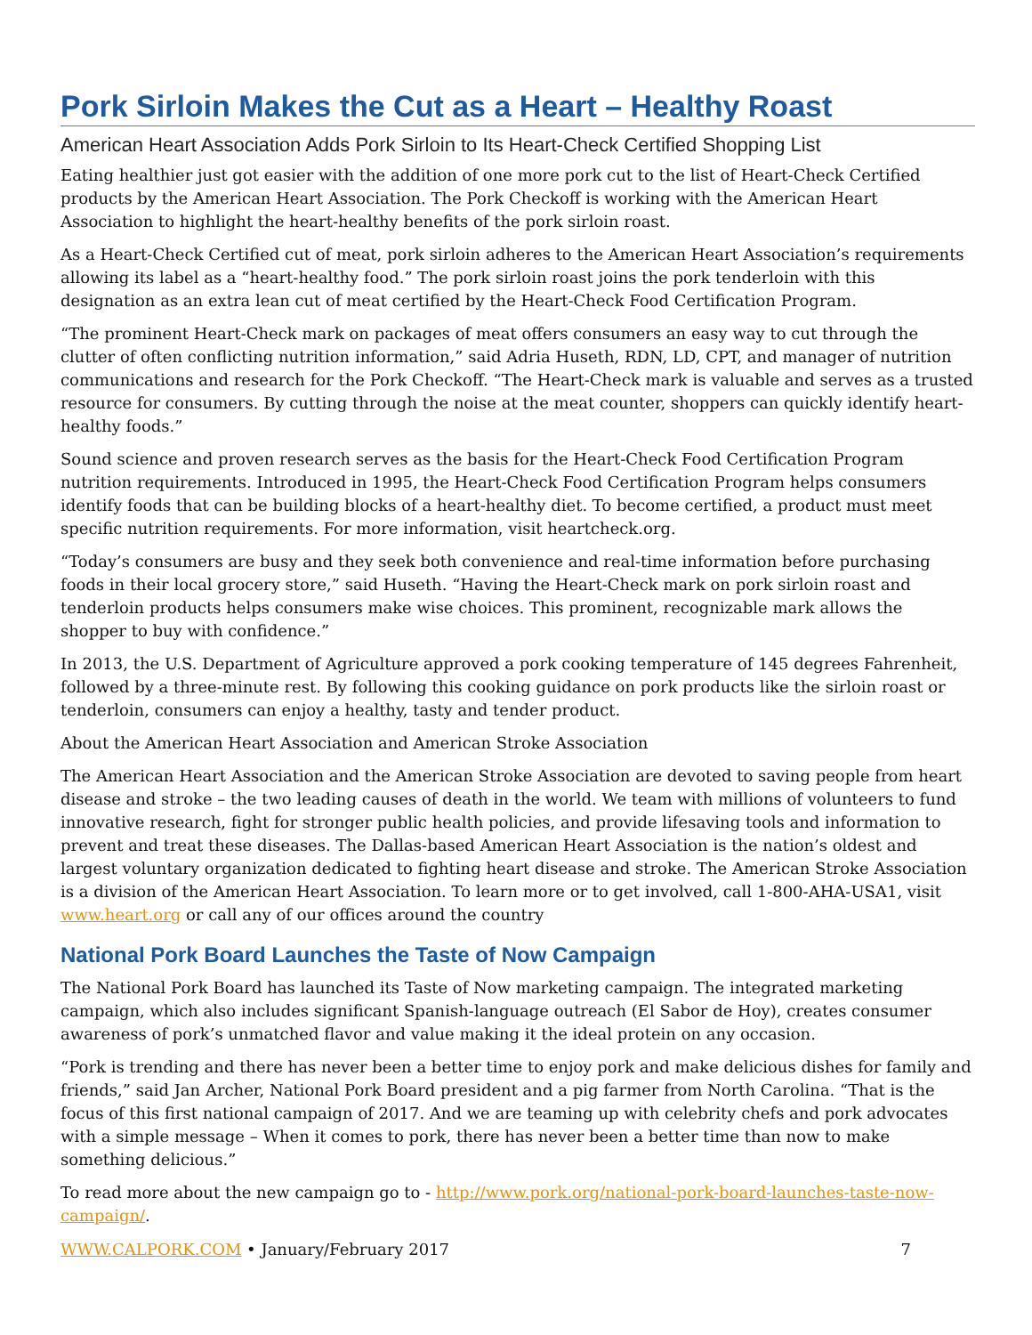Pork Sirloin Makes the Cut as a Heart – Healthy Roast
American Heart Association Adds Pork Sirloin to Its Heart-Check Certified Shopping List
Eating healthier just got easier with the addition of one more pork cut to the list of Heart-Check Certified products by the American Heart Association. The Pork Checkoff is working with the American Heart Association to highlight the heart-healthy benefits of the pork sirloin roast.
As a Heart-Check Certified cut of meat, pork sirloin adheres to the American Heart Association’s requirements allowing its label as a “heart-healthy food.” The pork sirloin roast joins the pork tenderloin with this designation as an extra lean cut of meat certified by the Heart-Check Food Certification Program.
“The prominent Heart-Check mark on packages of meat offers consumers an easy way to cut through the clutter of often conflicting nutrition information,” said Adria Huseth, RDN, LD, CPT, and manager of nutrition communications and research for the Pork Checkoff. “The Heart-Check mark is valuable and serves as a trusted resource for consumers. By cutting through the noise at the meat counter, shoppers can quickly identify heart-healthy foods.”
Sound science and proven research serves as the basis for the Heart-Check Food Certification Program nutrition requirements. Introduced in 1995, the Heart-Check Food Certification Program helps consumers identify foods that can be building blocks of a heart-healthy diet. To become certified, a product must meet specific nutrition requirements. For more information, visit heartcheck.org.
“Today’s consumers are busy and they seek both convenience and real-time information before purchasing foods in their local grocery store,” said Huseth. “Having the Heart-Check mark on pork sirloin roast and tenderloin products helps consumers make wise choices. This prominent, recognizable mark allows the shopper to buy with confidence.”
In 2013, the U.S. Department of Agriculture approved a pork cooking temperature of 145 degrees Fahrenheit, followed by a three-minute rest. By following this cooking guidance on pork products like the sirloin roast or tenderloin, consumers can enjoy a healthy, tasty and tender product.
About the American Heart Association and American Stroke Association
The American Heart Association and the American Stroke Association are devoted to saving people from heart disease and stroke – the two leading causes of death in the world. We team with millions of volunteers to fund innovative research, fight for stronger public health policies, and provide lifesaving tools and information to prevent and treat these diseases. The Dallas-based American Heart Association is the nation’s oldest and largest voluntary organization dedicated to fighting heart disease and stroke. The American Stroke Association is a division of the American Heart Association. To learn more or to get involved, call 1-800-AHA-USA1, visit www.heart.org or call any of our offices around the country
National Pork Board Launches the Taste of Now Campaign
The National Pork Board has launched its Taste of Now marketing campaign. The integrated marketing campaign, which also includes significant Spanish-language outreach (El Sabor de Hoy), creates consumer awareness of pork’s unmatched flavor and value making it the ideal protein on any occasion.
“Pork is trending and there has never been a better time to enjoy pork and make delicious dishes for family and friends,” said Jan Archer, National Pork Board president and a pig farmer from North Carolina. “That is the focus of this first national campaign of 2017. And we are teaming up with celebrity chefs and pork advocates with a simple message – When it comes to pork, there has never been a better time than now to make something delicious.”
To read more about the new campaign go to - http://www.pork.org/national-pork-board-launches-taste-now-campaign/.
WWW.CALPORK.COM • January/February 2017 7